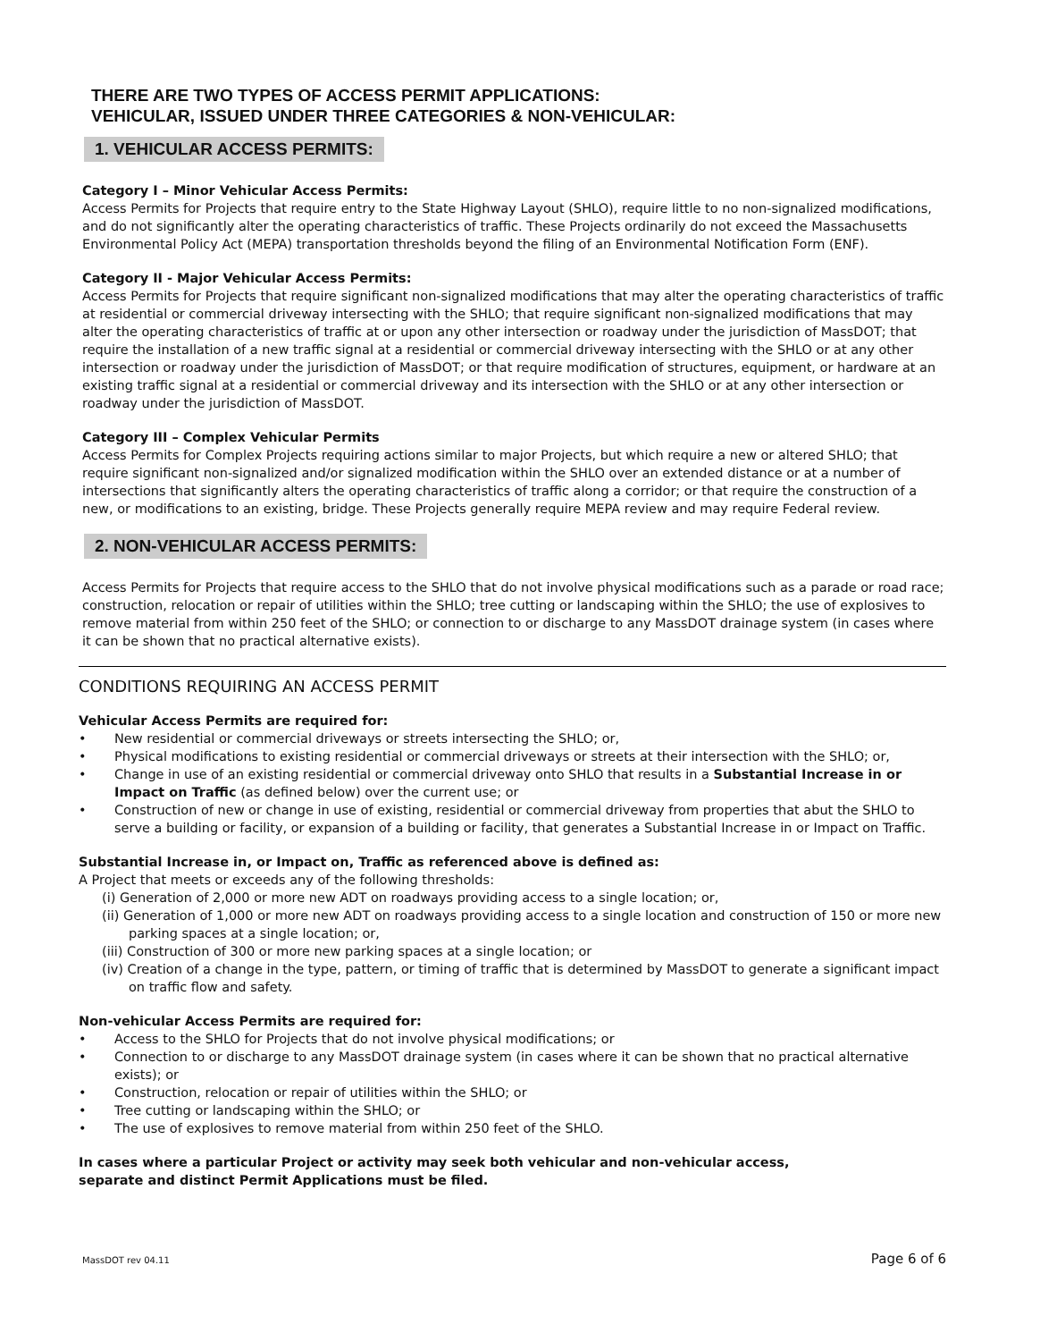THERE ARE TWO TYPES OF ACCESS PERMIT APPLICATIONS:
VEHICULAR, ISSUED UNDER THREE CATEGORIES & NON-VEHICULAR:
1. VEHICULAR ACCESS PERMITS:
Category I – Minor Vehicular Access Permits:
Access Permits for Projects that require entry to the State Highway Layout (SHLO), require little to no non-signalized modifications, and do not significantly alter the operating characteristics of traffic. These Projects ordinarily do not exceed the Massachusetts Environmental Policy Act (MEPA) transportation thresholds beyond the filing of an Environmental Notification Form (ENF).
Category II - Major Vehicular Access Permits:
Access Permits for Projects that require significant non-signalized modifications that may alter the operating characteristics of traffic at residential or commercial driveway intersecting with the SHLO; that require significant non-signalized modifications that may alter the operating characteristics of traffic at or upon any other intersection or roadway under the jurisdiction of MassDOT; that require the installation of a new traffic signal at a residential or commercial driveway intersecting with the SHLO or at any other intersection or roadway under the jurisdiction of MassDOT; or that require modification of structures, equipment, or hardware at an existing traffic signal at a residential or commercial driveway and its intersection with the SHLO or at any other intersection or roadway under the jurisdiction of MassDOT.
Category III – Complex Vehicular Permits
Access Permits for Complex Projects requiring actions similar to major Projects, but which require a new or altered SHLO; that require significant non-signalized and/or signalized modification within the SHLO over an extended distance or at a number of intersections that significantly alters the operating characteristics of traffic along a corridor; or that require the construction of a new, or modifications to an existing, bridge. These Projects generally require MEPA review and may require Federal review.
2. NON-VEHICULAR ACCESS PERMITS:
Access Permits for Projects that require access to the SHLO that do not involve physical modifications such as a parade or road race; construction, relocation or repair of utilities within the SHLO; tree cutting or landscaping within the SHLO; the use of explosives to remove material from within 250 feet of the SHLO; or connection to or discharge to any MassDOT drainage system (in cases where it can be shown that no practical alternative exists).
CONDITIONS REQUIRING AN ACCESS PERMIT
Vehicular Access Permits are required for:
• New residential or commercial driveways or streets intersecting the SHLO; or,
• Physical modifications to existing residential or commercial driveways or streets at their intersection with the SHLO; or,
• Change in use of an existing residential or commercial driveway onto SHLO that results in a Substantial Increase in or Impact on Traffic (as defined below) over the current use; or
• Construction of new or change in use of existing, residential or commercial driveway from properties that abut the SHLO to serve a building or facility, or expansion of a building or facility, that generates a Substantial Increase in or Impact on Traffic.
Substantial Increase in, or Impact on, Traffic as referenced above is defined as:
A Project that meets or exceeds any of the following thresholds:
(i) Generation of 2,000 or more new ADT on roadways providing access to a single location; or,
(ii) Generation of 1,000 or more new ADT on roadways providing access to a single location and construction of 150 or more new parking spaces at a single location; or,
(iii) Construction of 300 or more new parking spaces at a single location; or
(iv) Creation of a change in the type, pattern, or timing of traffic that is determined by MassDOT to generate a significant impact on traffic flow and safety.
Non-vehicular Access Permits are required for:
• Access to the SHLO for Projects that do not involve physical modifications; or
• Connection to or discharge to any MassDOT drainage system (in cases where it can be shown that no practical alternative exists); or
• Construction, relocation or repair of utilities within the SHLO; or
• Tree cutting or landscaping within the SHLO; or
• The use of explosives to remove material from within 250 feet of the SHLO.
In cases where a particular Project or activity may seek both vehicular and non-vehicular access,
separate and distinct Permit Applications must be filed.
MassDOT rev 04.11 Page 6 of 6